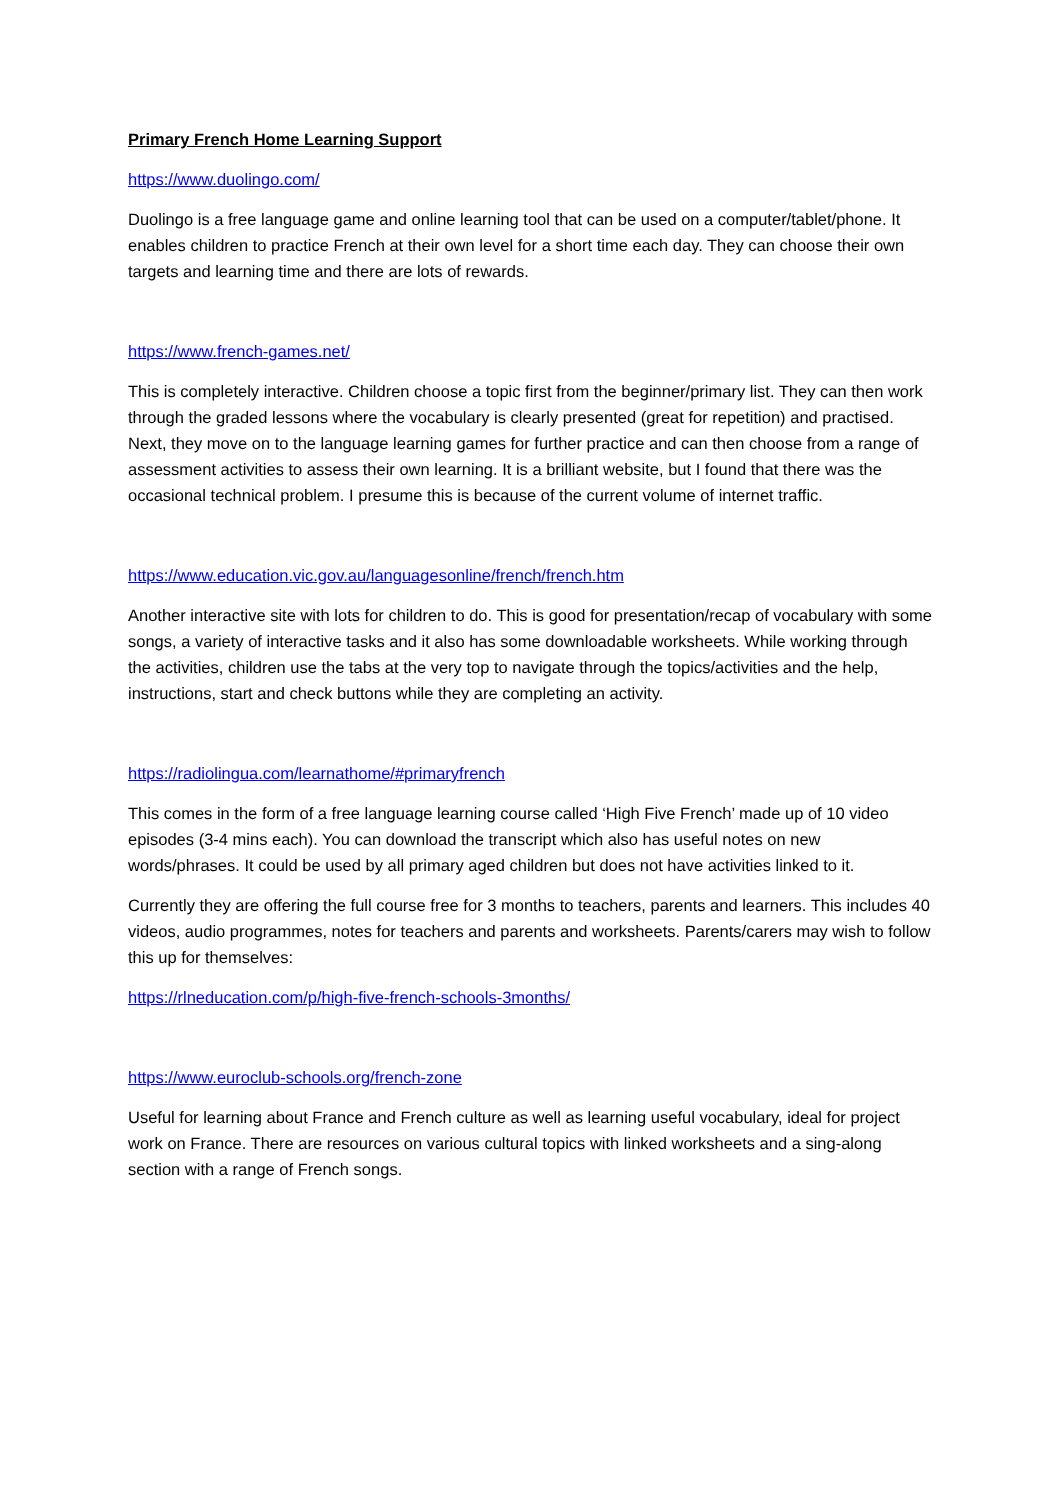Primary French Home Learning Support
https://www.duolingo.com/
Duolingo is a free language game and online learning tool that can be used on a computer/tablet/phone. It enables children to practice French at their own level for a short time each day. They can choose their own targets and learning time and there are lots of rewards.
https://www.french-games.net/
This is completely interactive. Children choose a topic first from the beginner/primary list. They can then work through the graded lessons where the vocabulary is clearly presented (great for repetition) and practised. Next, they move on to the language learning games for further practice and can then choose from a range of assessment activities to assess their own learning. It is a brilliant website, but I found that there was the occasional technical problem. I presume this is because of the current volume of internet traffic.
https://www.education.vic.gov.au/languagesonline/french/french.htm
Another interactive site with lots for children to do. This is good for presentation/recap of vocabulary with some songs, a variety of interactive tasks and it also has some downloadable worksheets. While working through the activities, children use the tabs at the very top to navigate through the topics/activities and the help, instructions, start and check buttons while they are completing an activity.
https://radiolingua.com/learnathome/#primaryfrench
This comes in the form of a free language learning course called ‘High Five French’ made up of 10 video episodes (3-4 mins each). You can download the transcript which also has useful notes on new words/phrases. It could be used by all primary aged children but does not have activities linked to it.
Currently they are offering the full course free for 3 months to teachers, parents and learners. This includes 40 videos, audio programmes, notes for teachers and parents and worksheets. Parents/carers may wish to follow this up for themselves:
https://rlneducation.com/p/high-five-french-schools-3months/
https://www.euroclub-schools.org/french-zone
Useful for learning about France and French culture as well as learning useful vocabulary, ideal for project work on France. There are resources on various cultural topics with linked worksheets and a sing-along section with a range of French songs.